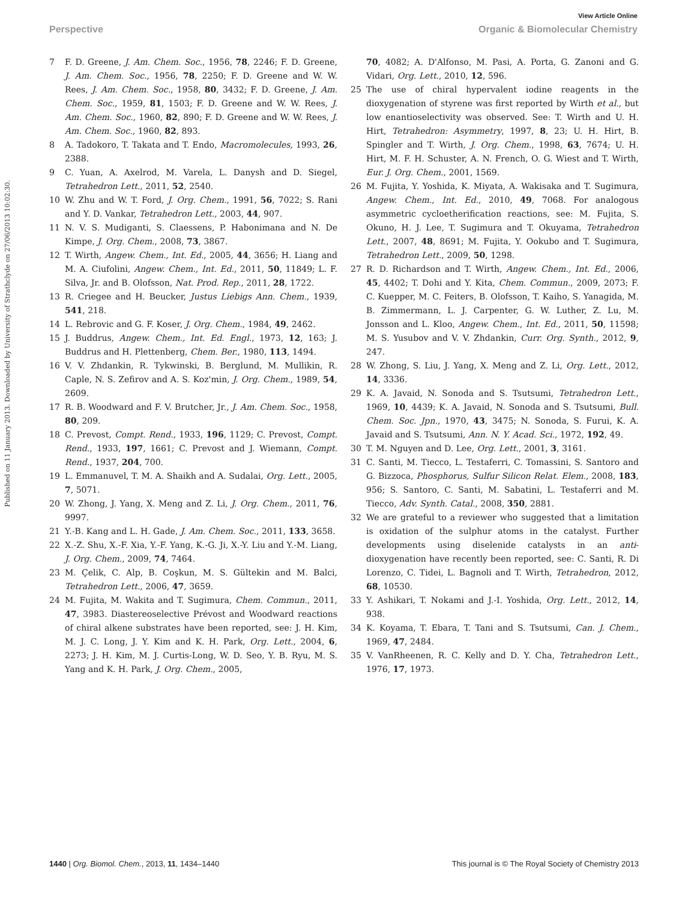View Article Online
Perspective Organic & Biomolecular Chemistry
Published on 11 January 2013. Downloaded by University of Strathclyde on 27/06/2013 10:02:30.
7 F. D. Greene, J. Am. Chem. Soc., 1956, 78, 2246; F. D. Greene, J. Am. Chem. Soc., 1956, 78, 2250; F. D. Greene and W. W. Rees, J. Am. Chem. Soc., 1958, 80, 3432; F. D. Greene, J. Am. Chem. Soc., 1959, 81, 1503; F. D. Greene and W. W. Rees, J. Am. Chem. Soc., 1960, 82, 890; F. D. Greene and W. W. Rees, J. Am. Chem. Soc., 1960, 82, 893.
8 A. Tadokoro, T. Takata and T. Endo, Macromolecules, 1993, 26, 2388.
9 C. Yuan, A. Axelrod, M. Varela, L. Danysh and D. Siegel, Tetrahedron Lett., 2011, 52, 2540.
10 W. Zhu and W. T. Ford, J. Org. Chem., 1991, 56, 7022; S. Rani and Y. D. Vankar, Tetrahedron Lett., 2003, 44, 907.
11 N. V. S. Mudiganti, S. Claessens, P. Habonimana and N. De Kimpe, J. Org. Chem., 2008, 73, 3867.
12 T. Wirth, Angew. Chem., Int. Ed., 2005, 44, 3656; H. Liang and M. A. Ciufolini, Angew. Chem., Int. Ed., 2011, 50, 11849; L. F. Silva, Jr. and B. Olofsson, Nat. Prod. Rep., 2011, 28, 1722.
13 R. Criegee and H. Beucker, Justus Liebigs Ann. Chem., 1939, 541, 218.
14 L. Rebrovic and G. F. Koser, J. Org. Chem., 1984, 49, 2462.
15 J. Buddrus, Angew. Chem., Int. Ed. Engl., 1973, 12, 163; J. Buddrus and H. Plettenberg, Chem. Ber., 1980, 113, 1494.
16 V. V. Zhdankin, R. Tykwinski, B. Berglund, M. Mullikin, R. Caple, N. S. Zefirov and A. S. Koz'min, J. Org. Chem., 1989, 54, 2609.
17 R. B. Woodward and F. V. Brutcher, Jr., J. Am. Chem. Soc., 1958, 80, 209.
18 C. Prevost, Compt. Rend., 1933, 196, 1129; C. Prevost, Compt. Rend., 1933, 197, 1661; C. Prevost and J. Wiemann, Compt. Rend., 1937, 204, 700.
19 L. Emmanuvel, T. M. A. Shaikh and A. Sudalai, Org. Lett., 2005, 7, 5071.
20 W. Zhong, J. Yang, X. Meng and Z. Li, J. Org. Chem., 2011, 76, 9997.
21 Y.-B. Kang and L. H. Gade, J. Am. Chem. Soc., 2011, 133, 3658.
22 X.-Z. Shu, X.-F. Xia, Y.-F. Yang, K.-G. Ji, X.-Y. Liu and Y.-M. Liang, J. Org. Chem., 2009, 74, 7464.
23 M. Çelik, C. Alp, B. Coşkun, M. S. Gültekin and M. Balci, Tetrahedron Lett., 2006, 47, 3659.
24 M. Fujita, M. Wakita and T. Sugimura, Chem. Commun., 2011, 47, 3983. Diastereoselective Prévost and Woodward reactions of chiral alkene substrates have been reported, see: J. H. Kim, M. J. C. Long, J. Y. Kim and K. H. Park, Org. Lett., 2004, 6, 2273; J. H. Kim, M. J. Curtis-Long, W. D. Seo, Y. B. Ryu, M. S. Yang and K. H. Park, J. Org. Chem., 2005,
70, 4082; A. D'Alfonso, M. Pasi, A. Porta, G. Zanoni and G. Vidari, Org. Lett., 2010, 12, 596.
25 The use of chiral hypervalent iodine reagents in the dioxygenation of styrene was first reported by Wirth et al., but low enantioselectivity was observed. See: T. Wirth and U. H. Hirt, Tetrahedron: Asymmetry, 1997, 8, 23; U. H. Hirt, B. Spingler and T. Wirth, J. Org. Chem., 1998, 63, 7674; U. H. Hirt, M. F. H. Schuster, A. N. French, O. G. Wiest and T. Wirth, Eur. J. Org. Chem., 2001, 1569.
26 M. Fujita, Y. Yoshida, K. Miyata, A. Wakisaka and T. Sugimura, Angew. Chem., Int. Ed., 2010, 49, 7068. For analogous asymmetric cycloetherification reactions, see: M. Fujita, S. Okuno, H. J. Lee, T. Sugimura and T. Okuyama, Tetrahedron Lett., 2007, 48, 8691; M. Fujita, Y. Ookubo and T. Sugimura, Tetrahedron Lett., 2009, 50, 1298.
27 R. D. Richardson and T. Wirth, Angew. Chem., Int. Ed., 2006, 45, 4402; T. Dohi and Y. Kita, Chem. Commun., 2009, 2073; F. C. Kuepper, M. C. Feiters, B. Olofsson, T. Kaiho, S. Yanagida, M. B. Zimmermann, L. J. Carpenter, G. W. Luther, Z. Lu, M. Jonsson and L. Kloo, Angew. Chem., Int. Ed., 2011, 50, 11598; M. S. Yusubov and V. V. Zhdankin, Curr. Org. Synth., 2012, 9, 247.
28 W. Zhong, S. Liu, J. Yang, X. Meng and Z. Li, Org. Lett., 2012, 14, 3336.
29 K. A. Javaid, N. Sonoda and S. Tsutsumi, Tetrahedron Lett., 1969, 10, 4439; K. A. Javaid, N. Sonoda and S. Tsutsumi, Bull. Chem. Soc. Jpn., 1970, 43, 3475; N. Sonoda, S. Furui, K. A. Javaid and S. Tsutsumi, Ann. N. Y. Acad. Sci., 1972, 192, 49.
30 T. M. Nguyen and D. Lee, Org. Lett., 2001, 3, 3161.
31 C. Santi, M. Tiecco, L. Testaferri, C. Tomassini, S. Santoro and G. Bizzoca, Phosphorus, Sulfur Silicon Relat. Elem., 2008, 183, 956; S. Santoro, C. Santi, M. Sabatini, L. Testaferri and M. Tiecco, Adv. Synth. Catal., 2008, 350, 2881.
32 We are grateful to a reviewer who suggested that a limitation is oxidation of the sulphur atoms in the catalyst. Further developments using diselenide catalysts in an anti-dioxygenation have recently been reported, see: C. Santi, R. Di Lorenzo, C. Tidei, L. Bagnoli and T. Wirth, Tetrahedron, 2012, 68, 10530.
33 Y. Ashikari, T. Nokami and J.-I. Yoshida, Org. Lett., 2012, 14, 938.
34 K. Koyama, T. Ebara, T. Tani and S. Tsutsumi, Can. J. Chem., 1969, 47, 2484.
35 V. VanRheenen, R. C. Kelly and D. Y. Cha, Tetrahedron Lett., 1976, 17, 1973.
1440 | Org. Biomol. Chem., 2013, 11, 1434–1440 This journal is © The Royal Society of Chemistry 2013